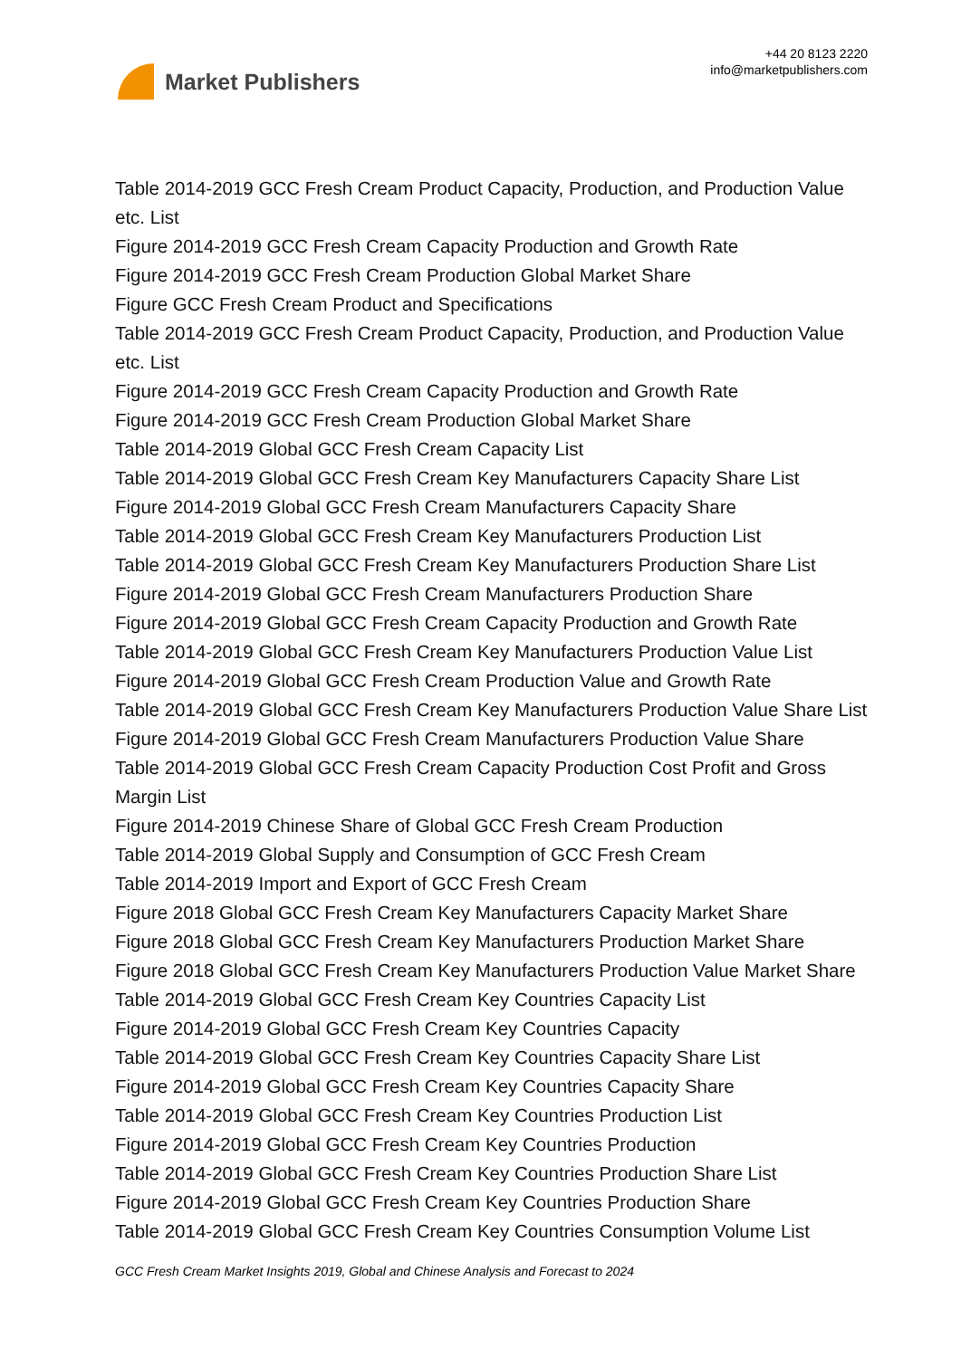Market Publishers
+44 20 8123 2220
info@marketpublishers.com
Table 2014-2019 GCC Fresh Cream Product Capacity, Production, and Production Value etc. List
Figure 2014-2019 GCC Fresh Cream Capacity Production and Growth Rate
Figure 2014-2019 GCC Fresh Cream Production Global Market Share
Figure GCC Fresh Cream Product and Specifications
Table 2014-2019 GCC Fresh Cream Product Capacity, Production, and Production Value etc. List
Figure 2014-2019 GCC Fresh Cream Capacity Production and Growth Rate
Figure 2014-2019 GCC Fresh Cream Production Global Market Share
Table 2014-2019 Global GCC Fresh Cream Capacity List
Table 2014-2019 Global GCC Fresh Cream Key Manufacturers Capacity Share List
Figure 2014-2019 Global GCC Fresh Cream Manufacturers Capacity Share
Table 2014-2019 Global GCC Fresh Cream Key Manufacturers Production List
Table 2014-2019 Global GCC Fresh Cream Key Manufacturers Production Share List
Figure 2014-2019 Global GCC Fresh Cream Manufacturers Production Share
Figure 2014-2019 Global GCC Fresh Cream Capacity Production and Growth Rate
Table 2014-2019 Global GCC Fresh Cream Key Manufacturers Production Value List
Figure 2014-2019 Global GCC Fresh Cream Production Value and Growth Rate
Table 2014-2019 Global GCC Fresh Cream Key Manufacturers Production Value Share List
Figure 2014-2019 Global GCC Fresh Cream Manufacturers Production Value Share
Table 2014-2019 Global GCC Fresh Cream Capacity Production Cost Profit and Gross Margin List
Figure 2014-2019 Chinese Share of Global GCC Fresh Cream Production
Table 2014-2019 Global Supply and Consumption of GCC Fresh Cream
Table 2014-2019 Import and Export of GCC Fresh Cream
Figure 2018 Global GCC Fresh Cream Key Manufacturers Capacity Market Share
Figure 2018 Global GCC Fresh Cream Key Manufacturers Production Market Share
Figure 2018 Global GCC Fresh Cream Key Manufacturers Production Value Market Share
Table 2014-2019 Global GCC Fresh Cream Key Countries Capacity List
Figure 2014-2019 Global GCC Fresh Cream Key Countries Capacity
Table 2014-2019 Global GCC Fresh Cream Key Countries Capacity Share List
Figure 2014-2019 Global GCC Fresh Cream Key Countries Capacity Share
Table 2014-2019 Global GCC Fresh Cream Key Countries Production List
Figure 2014-2019 Global GCC Fresh Cream Key Countries Production
Table 2014-2019 Global GCC Fresh Cream Key Countries Production Share List
Figure 2014-2019 Global GCC Fresh Cream Key Countries Production Share
Table 2014-2019 Global GCC Fresh Cream Key Countries Consumption Volume List
GCC Fresh Cream Market Insights 2019, Global and Chinese Analysis and Forecast to 2024